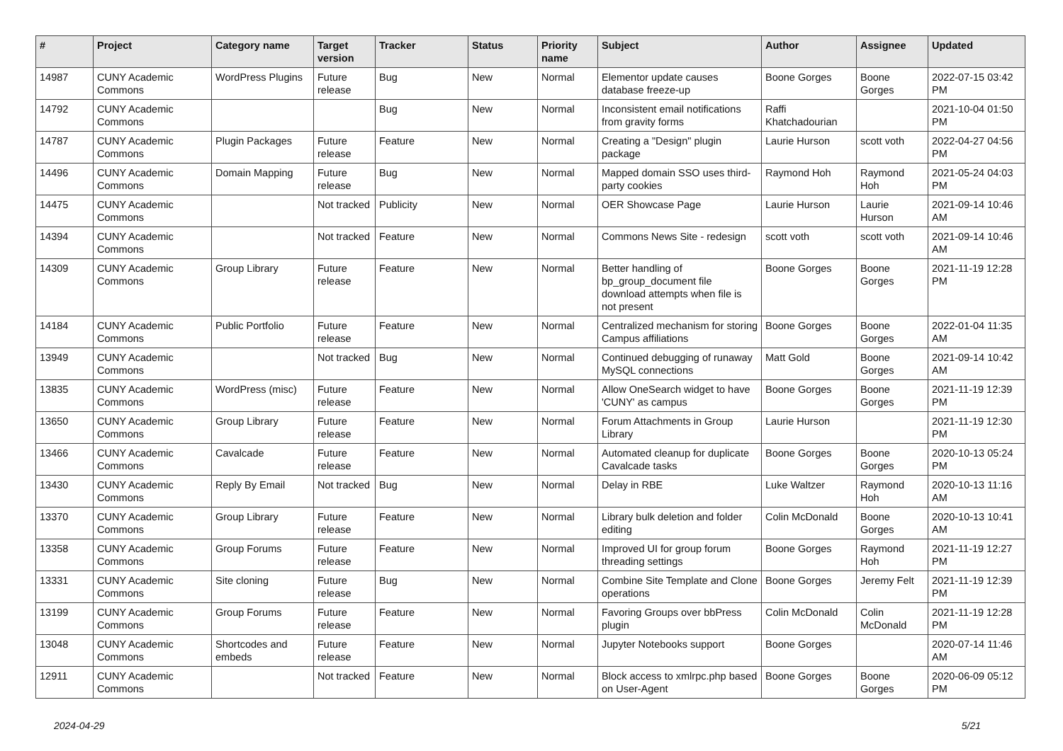| # | Project | Category name | Target version | Tracker | Status | Priority name | Subject | Author | Assignee | Updated |
| --- | --- | --- | --- | --- | --- | --- | --- | --- | --- | --- |
| 14987 | CUNY Academic Commons | WordPress Plugins | Future release | Bug | New | Normal | Elementor update causes database freeze-up | Boone Gorges | Boone Gorges | 2022-07-15 03:42 PM |
| 14792 | CUNY Academic Commons | | | Bug | New | Normal | Inconsistent email notifications from gravity forms | Raffi Khatchadourian | | 2021-10-04 01:50 PM |
| 14787 | CUNY Academic Commons | Plugin Packages | Future release | Feature | New | Normal | Creating a "Design" plugin package | Laurie Hurson | scott voth | 2022-04-27 04:56 PM |
| 14496 | CUNY Academic Commons | Domain Mapping | Future release | Bug | New | Normal | Mapped domain SSO uses third-party cookies | Raymond Hoh | Raymond Hoh | 2021-05-24 04:03 PM |
| 14475 | CUNY Academic Commons | | Not tracked | Publicity | New | Normal | OER Showcase Page | Laurie Hurson | Laurie Hurson | 2021-09-14 10:46 AM |
| 14394 | CUNY Academic Commons | | Not tracked | Feature | New | Normal | Commons News Site - redesign | scott voth | scott voth | 2021-09-14 10:46 AM |
| 14309 | CUNY Academic Commons | Group Library | Future release | Feature | New | Normal | Better handling of bp_group_document file download attempts when file is not present | Boone Gorges | Boone Gorges | 2021-11-19 12:28 PM |
| 14184 | CUNY Academic Commons | Public Portfolio | Future release | Feature | New | Normal | Centralized mechanism for storing Campus affiliations | Boone Gorges | Boone Gorges | 2022-01-04 11:35 AM |
| 13949 | CUNY Academic Commons | | Not tracked | Bug | New | Normal | Continued debugging of runaway MySQL connections | Matt Gold | Boone Gorges | 2021-09-14 10:42 AM |
| 13835 | CUNY Academic Commons | WordPress (misc) | Future release | Feature | New | Normal | Allow OneSearch widget to have 'CUNY' as campus | Boone Gorges | Boone Gorges | 2021-11-19 12:39 PM |
| 13650 | CUNY Academic Commons | Group Library | Future release | Feature | New | Normal | Forum Attachments in Group Library | Laurie Hurson | | 2021-11-19 12:30 PM |
| 13466 | CUNY Academic Commons | Cavalcade | Future release | Feature | New | Normal | Automated cleanup for duplicate Cavalcade tasks | Boone Gorges | Boone Gorges | 2020-10-13 05:24 PM |
| 13430 | CUNY Academic Commons | Reply By Email | Not tracked | Bug | New | Normal | Delay in RBE | Luke Waltzer | Raymond Hoh | 2020-10-13 11:16 AM |
| 13370 | CUNY Academic Commons | Group Library | Future release | Feature | New | Normal | Library bulk deletion and folder editing | Colin McDonald | Boone Gorges | 2020-10-13 10:41 AM |
| 13358 | CUNY Academic Commons | Group Forums | Future release | Feature | New | Normal | Improved UI for group forum threading settings | Boone Gorges | Raymond Hoh | 2021-11-19 12:27 PM |
| 13331 | CUNY Academic Commons | Site cloning | Future release | Bug | New | Normal | Combine Site Template and Clone operations | Boone Gorges | Jeremy Felt | 2021-11-19 12:39 PM |
| 13199 | CUNY Academic Commons | Group Forums | Future release | Feature | New | Normal | Favoring Groups over bbPress plugin | Colin McDonald | Colin McDonald | 2021-11-19 12:28 PM |
| 13048 | CUNY Academic Commons | Shortcodes and embeds | Future release | Feature | New | Normal | Jupyter Notebooks support | Boone Gorges | | 2020-07-14 11:46 AM |
| 12911 | CUNY Academic Commons | | Not tracked | Feature | New | Normal | Block access to xmlrpc.php based on User-Agent | Boone Gorges | Boone Gorges | 2020-06-09 05:12 PM |
2024-04-29 5/21